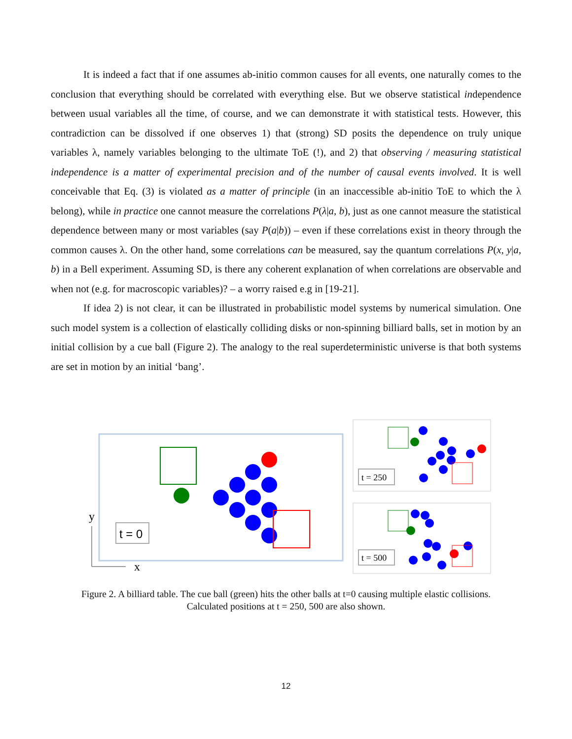It is indeed a fact that if one assumes ab-initio common causes for all events, one naturally comes to the conclusion that everything should be correlated with everything else. But we observe statistical independence between usual variables all the time, of course, and we can demonstrate it with statistical tests. However, this contradiction can be dissolved if one observes 1) that (strong) SD posits the dependence on truly unique variables λ, namely variables belonging to the ultimate ToE (!), and 2) that observing / measuring statistical independence is a matter of experimental precision and of the number of causal events involved. It is well conceivable that Eq. (3) is violated as a matter of principle (in an inaccessible ab-initio ToE to which the λ belong), while in practice one cannot measure the correlations P(λ|a, b), just as one cannot measure the statistical dependence between many or most variables (say P(a|b)) – even if these correlations exist in theory through the common causes λ. On the other hand, some correlations can be measured, say the quantum correlations P(x, y|a, b) in a Bell experiment. Assuming SD, is there any coherent explanation of when correlations are observable and when not (e.g. for macroscopic variables)? – a worry raised e.g in [19-21].
If idea 2) is not clear, it can be illustrated in probabilistic model systems by numerical simulation. One such model system is a collection of elastically colliding disks or non-spinning billiard balls, set in motion by an initial collision by a cue ball (Figure 2). The analogy to the real superdeterministic universe is that both systems are set in motion by an initial ‘bang’.
t = 0
y
x
t = 250
t = 500
Figure 2. A billiard table. The cue ball (green) hits the other balls at t=0 causing multiple elastic collisions.
Calculated positions at t = 250, 500 are also shown.
12